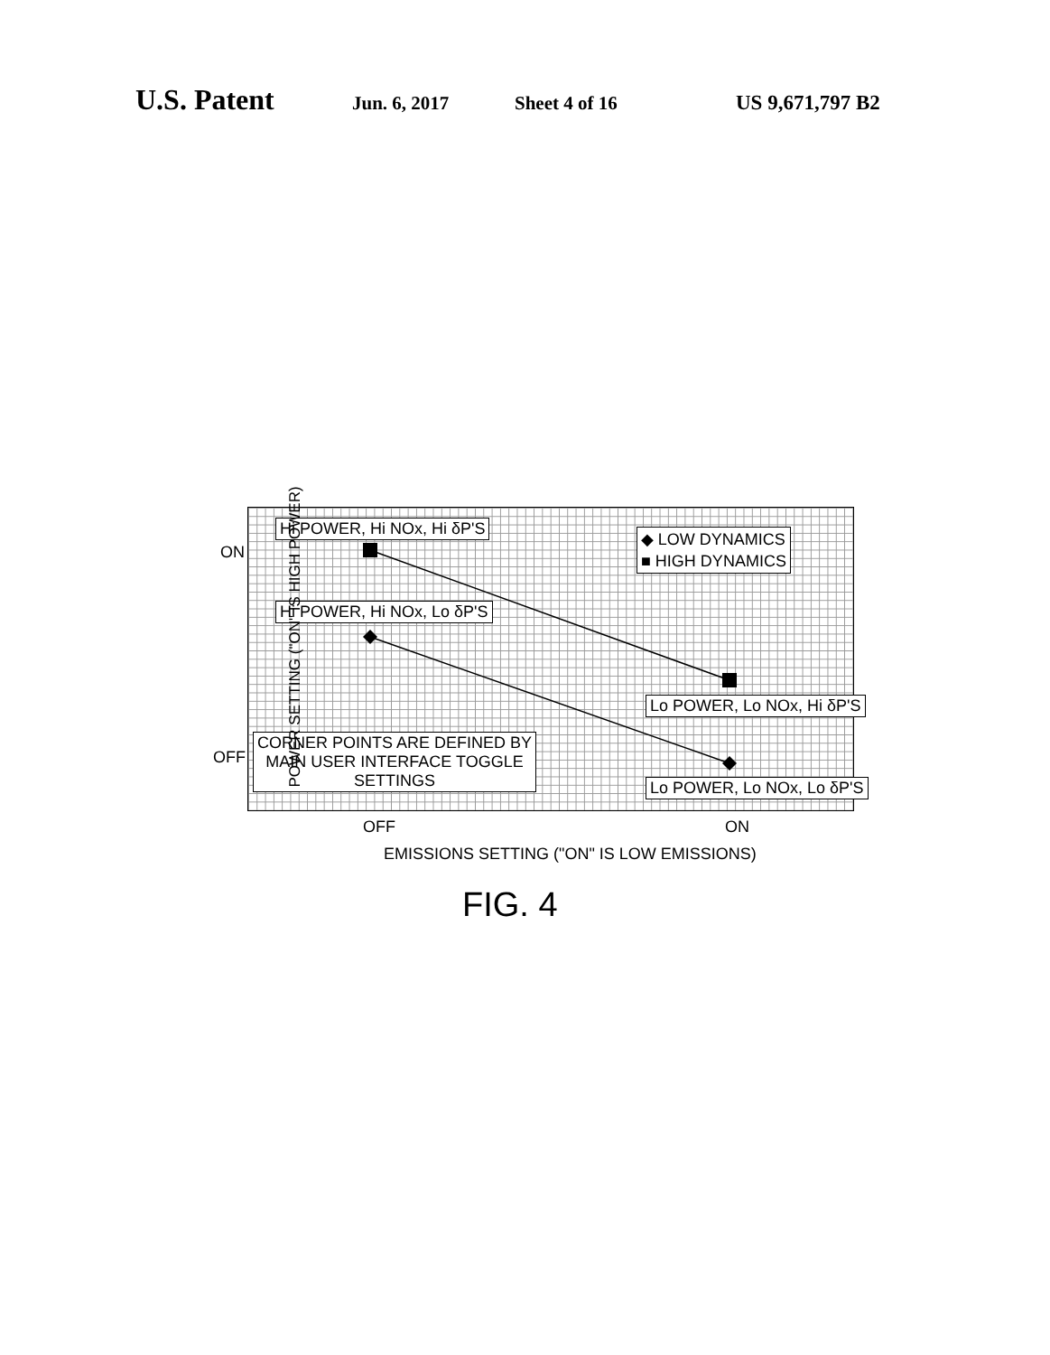U.S. Patent Jun. 6, 2017 Sheet 4 of 16 US 9,671,797 B2
Hi POWER, Hi NOx, Hi δP'S
◆ LOW DYNAMICS
■ HIGH DYNAMICS
Hi POWER, Hi NOx, Lo δP'S
Lo POWER, Lo NOx, Hi δP'S
CORNER POINTS ARE DEFINED BY
MAIN USER INTERFACE TOGGLE
SETTINGS
Lo POWER, Lo NOx, Lo δP'S
ON
OFF
POWER SETTING ("ON" IS HIGH POWER)
OFF ON
EMISSIONS SETTING ("ON" IS LOW EMISSIONS)
FIG. 4